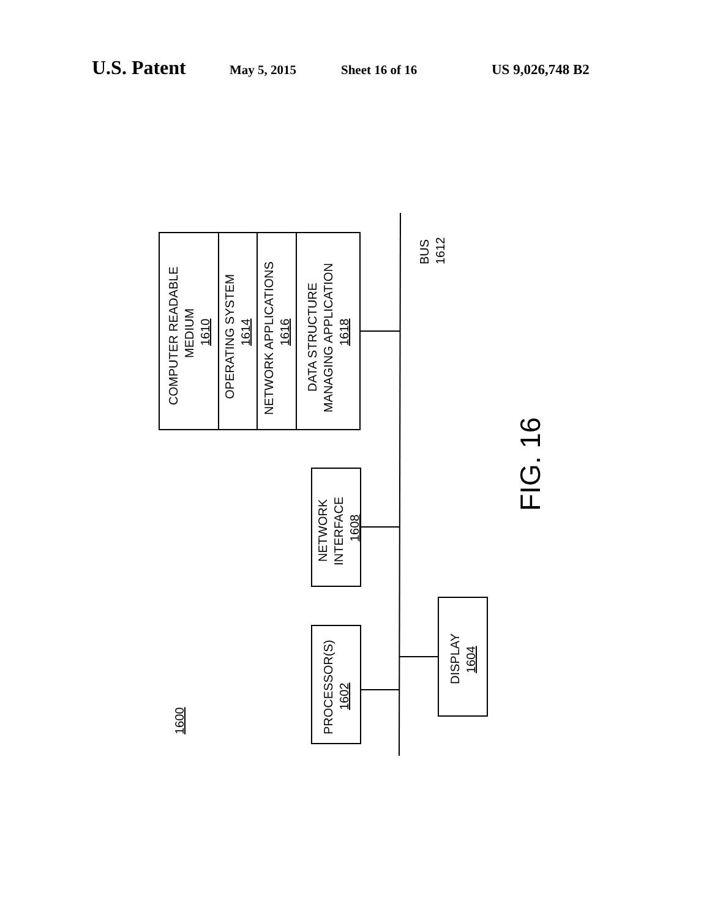U.S. Patent
May 5, 2015 Sheet 16 of 16 US 9,026,748 B2
COMPUTER READABLE
MEDIUM
1610
OPERATING SYSTEM
1614
NETWORK APPLICATIONS
1616
DATA STRUCTURE
MANAGING APPLICATION
1618
BUS
1612
NETWORK
INTERFACE
1608
PROCESSOR(S)
1602
DISPLAY
1604
1600
FIG. 16